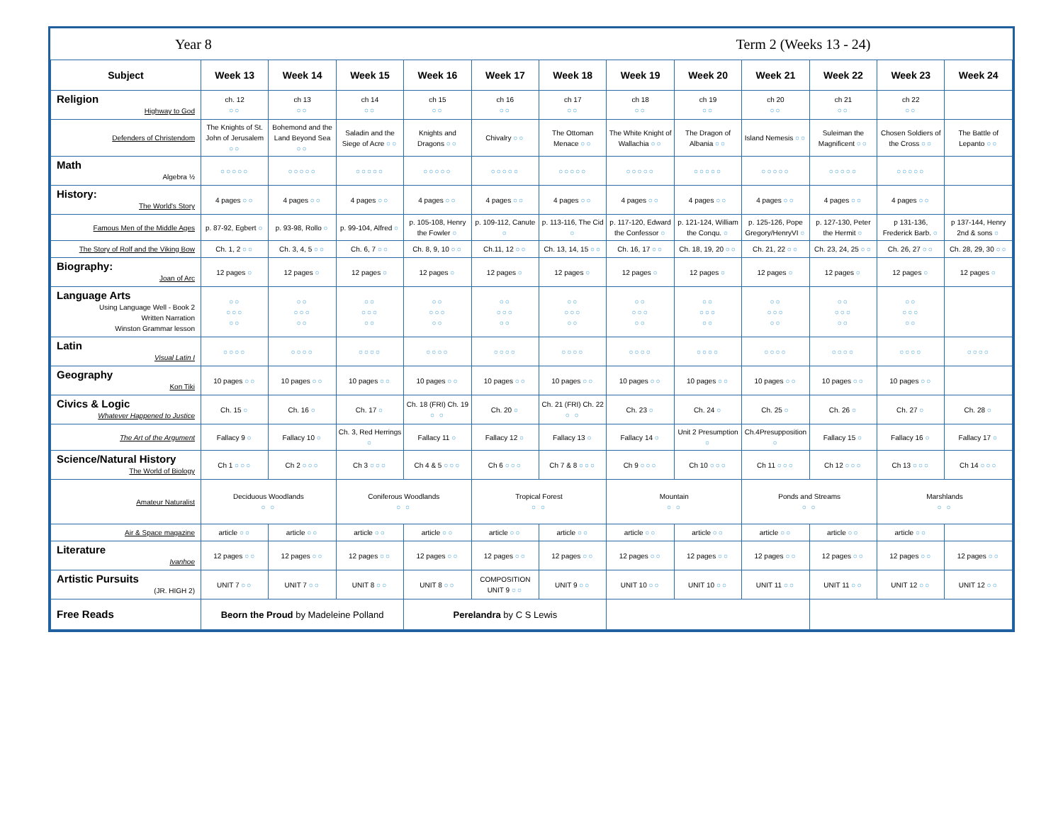| Year 8 | | | Term 2 (Weeks 13 - 24) | | | | | | | | | |
| Subject | Week 13 | Week 14 | Week 15 | Week 16 | Week 17 | Week 18 | Week 19 | Week 20 | Week 21 | Week 22 | Week 23 | Week 24 |
| Religion Highway to God | ch. 12 ○○ | ch 13 ○○ | ch 14 ○○ | ch 15 ○○ | ch 16 ○○ | ch 17 ○○ | ch 18 ○○ | ch 19 ○○ | ch 20 ○○ | ch 21 ○○ | ch 22 ○○ | |
| Defenders of Christendom | The Knights of St. John of Jerusalem ○○ | Bohemond and the Land Beyond Sea ○○ | Saladin and the Siege of Acre ○○ | Knights and Dragons ○○ | Chivalry ○○ | The Ottoman Menace ○○ | The White Knight of Wallachia ○○ | The Dragon of Albania ○○ | Island Nemesis ○○ | Suleiman the Magnificent ○○ | Chosen Soldiers of the Cross ○○ | The Battle of Lepanto ○○ |
| Math Algebra ½ | ○○○○○ | ○○○○○ | ○○○○○ | ○○○○○ | ○○○○○ | ○○○○○ | ○○○○○ | ○○○○○ | ○○○○○ | ○○○○○ | ○○○○○ | |
| History: The World's Story | 4 pages ○○ | 4 pages ○○ | 4 pages ○○ | 4 pages ○○ | 4 pages ○○ | 4 pages ○○ | 4 pages ○○ | 4 pages ○○ | 4 pages ○○ | 4 pages ○○ | 4 pages ○○ | |
| Famous Men of the Middle Ages | p. 87-92, Egbert ○ | p. 93-98, Rollo ○ | p. 99-104, Alfred ○ | p. 105-108, Henry the Fowler ○ | p. 109-112, Canute ○ | p. 113-116, The Cid ○ | p. 117-120, Edward the Confessor ○ | p. 121-124, William the Conqu. ○ | p. 125-126, Pope Gregory/HenryVI ○ | p. 127-130, Peter the Hermit ○ | p 131-136, Frederick Barb. ○ | p 137-144, Henry 2nd & sons ○ |
| The Story of Rolf and the Viking Bow | Ch. 1, 2 ○○ | Ch. 3, 4, 5 ○○ | Ch. 6, 7 ○○ | Ch. 8, 9, 10 ○○ | Ch.11, 12 ○○ | Ch. 13, 14, 15 ○○ | Ch. 16, 17 ○○ | Ch. 18, 19, 20 ○○ | Ch. 21, 22 ○○ | Ch. 23, 24, 25 ○○ | Ch. 26, 27 ○○ | Ch. 28, 29, 30 ○○ |
| Biography: Joan of Arc | 12 pages ○ | 12 pages ○ | 12 pages ○ | 12 pages ○ | 12 pages ○ | 12 pages ○ | 12 pages ○ | 12 pages ○ | 12 pages ○ | 12 pages ○ | 12 pages ○ | 12 pages ○ |
| Language Arts Using Language Well - Book 2 Written Narration Winston Grammar lesson | ○○ ○○○ ○○ | ○○ ○○○ ○○ | ○○ ○○○ ○○ | ○○ ○○○ ○○ | ○○ ○○○ ○○ | ○○ ○○○ ○○ | ○○ ○○○ ○○ | ○○ ○○○ ○○ | ○○ ○○○ ○○ | ○○ ○○○ ○○ | ○○ ○○○ ○○ | |
| Latin Visual Latin I | ○○○○ | ○○○○ | ○○○○ | ○○○○ | ○○○○ | ○○○○ | ○○○○ | ○○○○ | ○○○○ | ○○○○ | ○○○○ | ○○○○ |
| Geography Kon Tiki | 10 pages ○○ | 10 pages ○○ | 10 pages ○○ | 10 pages ○○ | 10 pages ○○ | 10 pages ○○ | 10 pages ○○ | 10 pages ○○ | 10 pages ○○ | 10 pages ○○ | 10 pages ○○ | |
| Civics & Logic Whatever Happened to Justice | Ch. 15 ○ | Ch. 16 ○ | Ch. 17 ○ | Ch. 18 (FRI) Ch. 19 ○ ○ | Ch. 20 ○ | Ch. 21 (FRI) Ch. 22 ○ ○ | Ch. 23 ○ | Ch. 24 ○ | Ch. 25 ○ | Ch. 26 ○ | Ch. 27 ○ | Ch. 28 ○ |
| The Art of the Argument | Fallacy 9 ○ | Fallacy 10 ○ | Ch. 3, Red Herrings ○ | Fallacy 11 ○ | Fallacy 12 ○ | Fallacy 13 ○ | Fallacy 14 ○ | Unit 2 Presumption ○ | Ch.4Presupposition ○ | Fallacy 15 ○ | Fallacy 16 ○ | Fallacy 17 ○ |
| Science/Natural History The World of Biology | Ch 1 ○○○ | Ch 2 ○○○ | Ch 3 ○○○ | Ch 4 & 5 ○○○ | Ch 6 ○○○ | Ch 7 & 8 ○○○ | Ch 9 ○○○ | Ch 10 ○○○ | Ch 11 ○○○ | Ch 12 ○○○ | Ch 13 ○○○ | Ch 14 ○○○ |
| Amateur Naturalist | Deciduous Woodlands ○ ○ | | Coniferous Woodlands ○ ○ | | Tropical Forest ○ ○ | | Mountain ○ ○ | | Ponds and Streams ○ ○ | | Marshlands ○ ○ | |
| Air & Space magazine | article ○○ | article ○○ | article ○○ | article ○○ | article ○○ | article ○○ | article ○○ | article ○○ | article ○○ | article ○○ | article ○○ | |
| Literature Ivanhoe | 12 pages ○○ | 12 pages ○○ | 12 pages ○○ | 12 pages ○○ | 12 pages ○○ | 12 pages ○○ | 12 pages ○○ | 12 pages ○○ | 12 pages ○○ | 12 pages ○○ | 12 pages ○○ | 12 pages ○○ |
| Artistic Pursuits (JR. HIGH 2) | UNIT 7 ○○ | UNIT 7 ○○ | UNIT 8 ○○ | UNIT 8 ○○ | COMPOSITION UNIT 9 ○○ | UNIT 9 ○○ | UNIT 10 ○○ | UNIT 10 ○○ | UNIT 11 ○○ | UNIT 11 ○○ | UNIT 12 ○○ | UNIT 12 ○○ |
| Free Reads | Beorn the Proud by Madeleine Polland | | | Perelandra by C S Lewis | | | | | | | | |